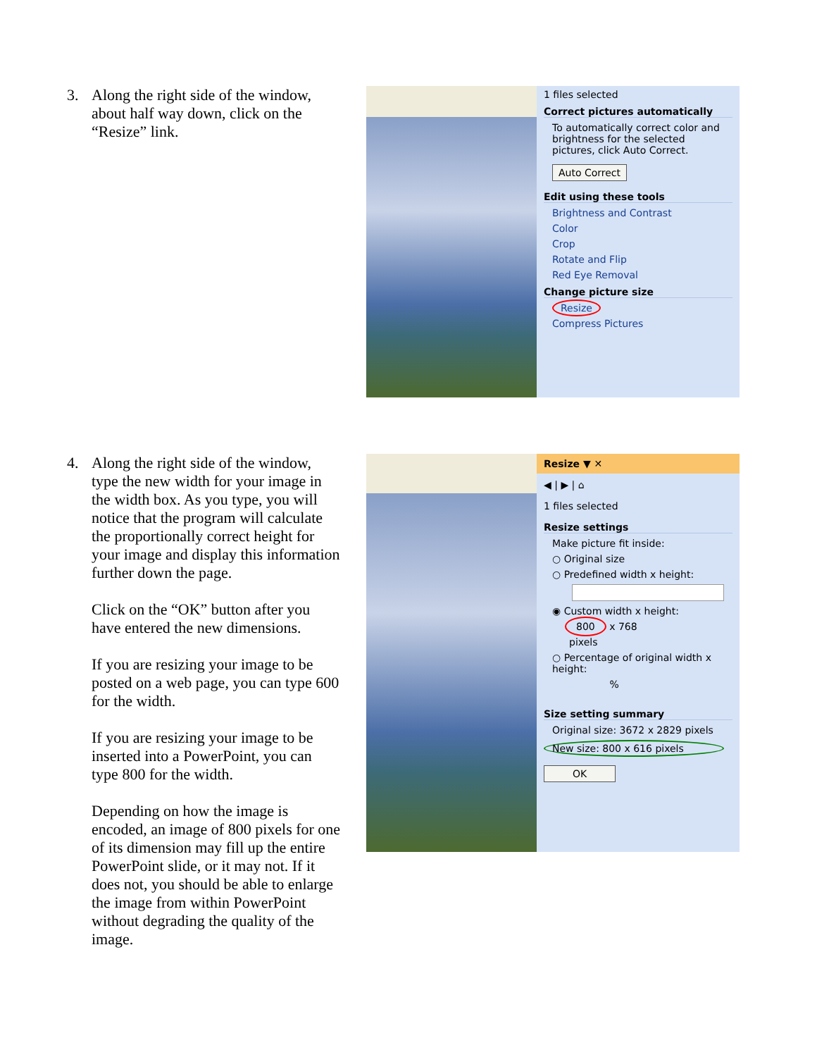3. Along the right side of the window, about half way down, click on the “Resize” link.
1 files selected
Correct pictures automatically
To automatically correct color and brightness for the selected pictures, click Auto Correct.
Auto Correct
Edit using these tools
Brightness and Contrast
Color
Crop
Rotate and Flip
Red Eye Removal
Change picture size
Resize
Compress Pictures
4. Along the right side of the window, type the new width for your image in the width box. As you type, you will notice that the program will calculate the proportionally correct height for your image and display this information further down the page.
Click on the “OK” button after you have entered the new dimensions.
If you are resizing your image to be posted on a web page, you can type 600 for the width.
If you are resizing your image to be inserted into a PowerPoint, you can type 800 for the width.
Depending on how the image is encoded, an image of 800 pixels for one of its dimension may fill up the entire PowerPoint slide, or it may not. If it does not, you should be able to enlarge the image from within PowerPoint without degrading the quality of the image.
Resize ▼ ✕
◀ | ▶ | ⌂
1 files selected
Resize settings
Make picture fit inside:
○ Original size
○ Predefined width x height:
◉ Custom width x height:
800 x 768
pixels
○ Percentage of original width x height:
%
Size setting summary
Original size: 3672 x 2829 pixels
New size: 800 x 616 pixels
OK